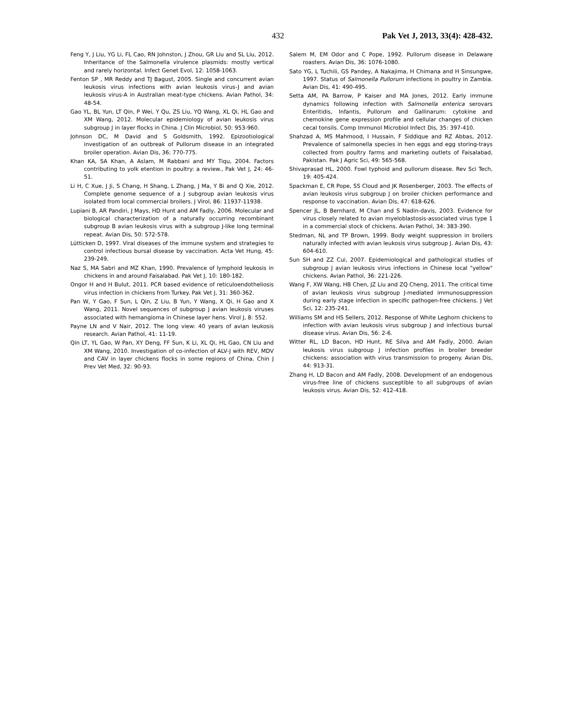432 Pak Vet J, 2013, 33(4): 428-432.
Feng Y, J Liu, YG Li, FL Cao, RN Johnston, J Zhou, GR Liu and SL Liu, 2012. Inheritance of the Salmonella virulence plasmids: mostly vertical and rarely horizontal. Infect Genet Evol, 12: 1058-1063.
Fenton SP , MR Reddy and TJ Bagust, 2005. Single and concurrent avian leukosis virus infections with avian leukosis virus-J and avian leukosis virus-A in Australian meat-type chickens. Avian Pathol, 34: 48-54.
Gao YL, BL Yun, LT Qin, P Wei, Y Qu, ZS Liu, YQ Wang, XL Qi, HL Gao and XM Wang, 2012. Molecular epidemiology of avian leukosis virus subgroup J in layer flocks in China. J Clin Microbiol, 50: 953-960.
Johnson DC, M David and S Goldsmith, 1992. Epizootiological investigation of an outbreak of Pullorum disease in an integrated broiler operation. Avian Dis, 36: 770-775.
Khan KA, SA Khan, A Aslam, M Rabbani and MY Tiqu, 2004. Factors contributing to yolk etention in poultry: a review., Pak Vet J, 24: 46-51.
Li H, C Xue, J Ji, S Chang, H Shang, L Zhang, J Ma, Y Bi and Q Xie, 2012. Complete genome sequence of a J subgroup avian leukosis virus isolated from local commercial broilers. J Virol, 86: 11937-11938.
Lupiani B, AR Pandiri, J Mays, HD Hunt and AM Fadly, 2006. Molecular and biological characterization of a naturally occurring recombinant subgroup B avian leukosis virus with a subgroup J-like long terminal repeat. Avian Dis, 50: 572-578.
Lütticken D, 1997. Viral diseases of the immune system and strategies to control infectious bursal disease by vaccination. Acta Vet Hung, 45: 239-249.
Naz S, MA Sabri and MZ Khan, 1990. Prevalence of lymphoid leukosis in chickens in and around Faisalabad. Pak Vet J, 10: 180-182.
Ongor H and H Bulut, 2011. PCR based evidence of reticuloendotheliosis virus infection in chickens from Turkey. Pak Vet J, 31: 360-362.
Pan W, Y Gao, F Sun, L Qin, Z Liu, B Yun, Y Wang, X Qi, H Gao and X Wang, 2011. Novel sequences of subgroup J avian leukosis viruses associated with hemangioma in Chinese layer hens. Virol J, 8: 552.
Payne LN and V Nair, 2012. The long view: 40 years of avian leukosis research. Avian Pathol, 41: 11-19.
Qin LT, YL Gao, W Pan, XY Deng, FF Sun, K Li, XL Qi, HL Gao, CN Liu and XM Wang, 2010. Investigation of co-infection of ALV-J with REV, MDV and CAV in layer chickens flocks in some regions of China. Chin J Prev Vet Med, 32: 90-93.
Salem M, EM Odor and C Pope, 1992. Pullorum disease in Delaware roasters. Avian Dis, 36: 1076-1080.
Sato YG, L Tuchili, GS Pandey, A Nakajima, H Chimana and H Sinsungwe, 1997. Status of Salmonella Pullorum infections in poultry in Zambia. Avian Dis, 41: 490-495.
Setta AM, PA Barrow, P Kaiser and MA Jones, 2012. Early immune dynamics following infection with Salmonella enterica serovars Enteritidis, Infantis, Pullorum and Gallinarum: cytokine and chemokine gene expression profile and cellular changes of chicken cecal tonsils. Comp Immunol Microbiol Infect Dis, 35: 397-410.
Shahzad A, MS Mahmood, I Hussain, F Siddique and RZ Abbas, 2012. Prevalence of salmonella species in hen eggs and egg storing-trays collected from poultry farms and marketing outlets of Faisalabad, Pakistan. Pak J Agric Sci, 49: 565-568.
Shivaprasad HL, 2000. Fowl typhoid and pullorum disease. Rev Sci Tech, 19: 405-424.
Spackman E, CR Pope, SS Cloud and JK Rosenberger, 2003. The effects of avian leukosis virus subgroup J on broiler chicken performance and response to vaccination. Avian Dis, 47: 618-626.
Spencer JL, B Bernhard, M Chan and S Nadin-davis, 2003. Evidence for virus closely related to avian myeloblastosis-associated virus type 1 in a commercial stock of chickens. Avian Pathol, 34: 383-390.
Stedman, NL and TP Brown, 1999. Body weight suppression in broilers naturally infected with avian leukosis virus subgroup J. Avian Dis, 43: 604-610.
Sun SH and ZZ Cui, 2007. Epidemiological and pathological studies of subgroup J avian leukosis virus infections in Chinese local "yellow" chickens. Avian Pathol, 36: 221-226.
Wang F, XW Wang, HB Chen, JZ Liu and ZQ Cheng, 2011. The critical time of avian leukosis virus subgroup J-mediated immunosuppression during early stage infection in specific pathogen-free chickens. J Vet Sci, 12: 235-241.
Williams SM and HS Sellers, 2012. Response of White Leghorn chickens to infection with avian leukosis virus subgroup J and infectious bursal disease virus. Avian Dis, 56: 2-6.
Witter RL, LD Bacon, HD Hunt, RE Silva and AM Fadly, 2000. Avian leukosis virus subgroup J infection profiles in broiler breeder chickens: association with virus transmission to progeny. Avian Dis, 44: 913-31.
Zhang H, LD Bacon and AM Fadly, 2008. Development of an endogenous virus-free line of chickens susceptible to all subgroups of avian leukosis virus. Avian Dis, 52: 412-418.